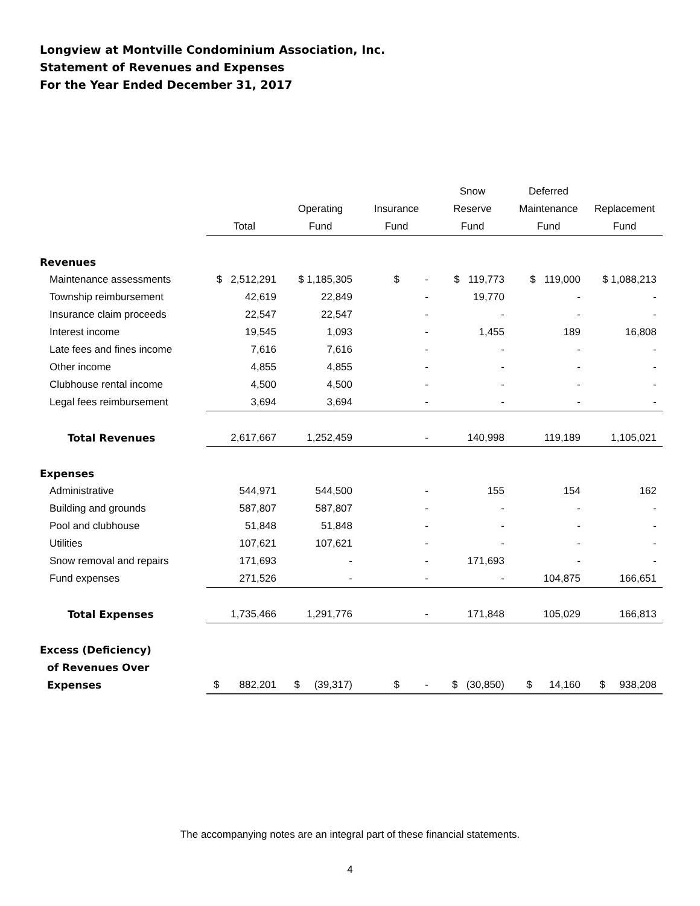Longview at Montville Condominium Association, Inc.
Statement of Revenues and Expenses
For the Year Ended December 31, 2017
| | | | | Snow | Deferred | |
| --- | --- | --- | --- | --- | --- | --- |
| | | Operating | Insurance | Reserve | Maintenance | Replacement |
| | Total | Fund | Fund | Fund | Fund | Fund |
| Revenues | | | | | | |
| Maintenance assessments | $ 2,512,291 | $ 1,185,305 | $ - | $ 119,773 | $ 119,000 | $ 1,088,213 |
| Township reimbursement | 42,619 | 22,849 | - | 19,770 | - | - |
| Insurance claim proceeds | 22,547 | 22,547 | - | - | - | - |
| Interest income | 19,545 | 1,093 | - | 1,455 | 189 | 16,808 |
| Late fees and fines income | 7,616 | 7,616 | - | - | - | - |
| Other income | 4,855 | 4,855 | - | - | - | - |
| Clubhouse rental income | 4,500 | 4,500 | - | - | - | - |
| Legal fees reimbursement | 3,694 | 3,694 | - | - | - | - |
| Total Revenues | 2,617,667 | 1,252,459 | - | 140,998 | 119,189 | 1,105,021 |
| Expenses | | | | | | |
| Administrative | 544,971 | 544,500 | - | 155 | 154 | 162 |
| Building and grounds | 587,807 | 587,807 | - | - | - | - |
| Pool and clubhouse | 51,848 | 51,848 | - | - | - | - |
| Utilities | 107,621 | 107,621 | - | - | - | - |
| Snow removal and repairs | 171,693 | - | - | 171,693 | - | - |
| Fund expenses | 271,526 | - | - | - | 104,875 | 166,651 |
| Total Expenses | 1,735,466 | 1,291,776 | - | 171,848 | 105,029 | 166,813 |
| Excess (Deficiency) | | | | | | |
| of Revenues Over | | | | | | |
| Expenses | $ 882,201 | $ (39,317) | $ - | $ (30,850) | $ 14,160 | $ 938,208 |
The accompanying notes are an integral part of these financial statements.
4